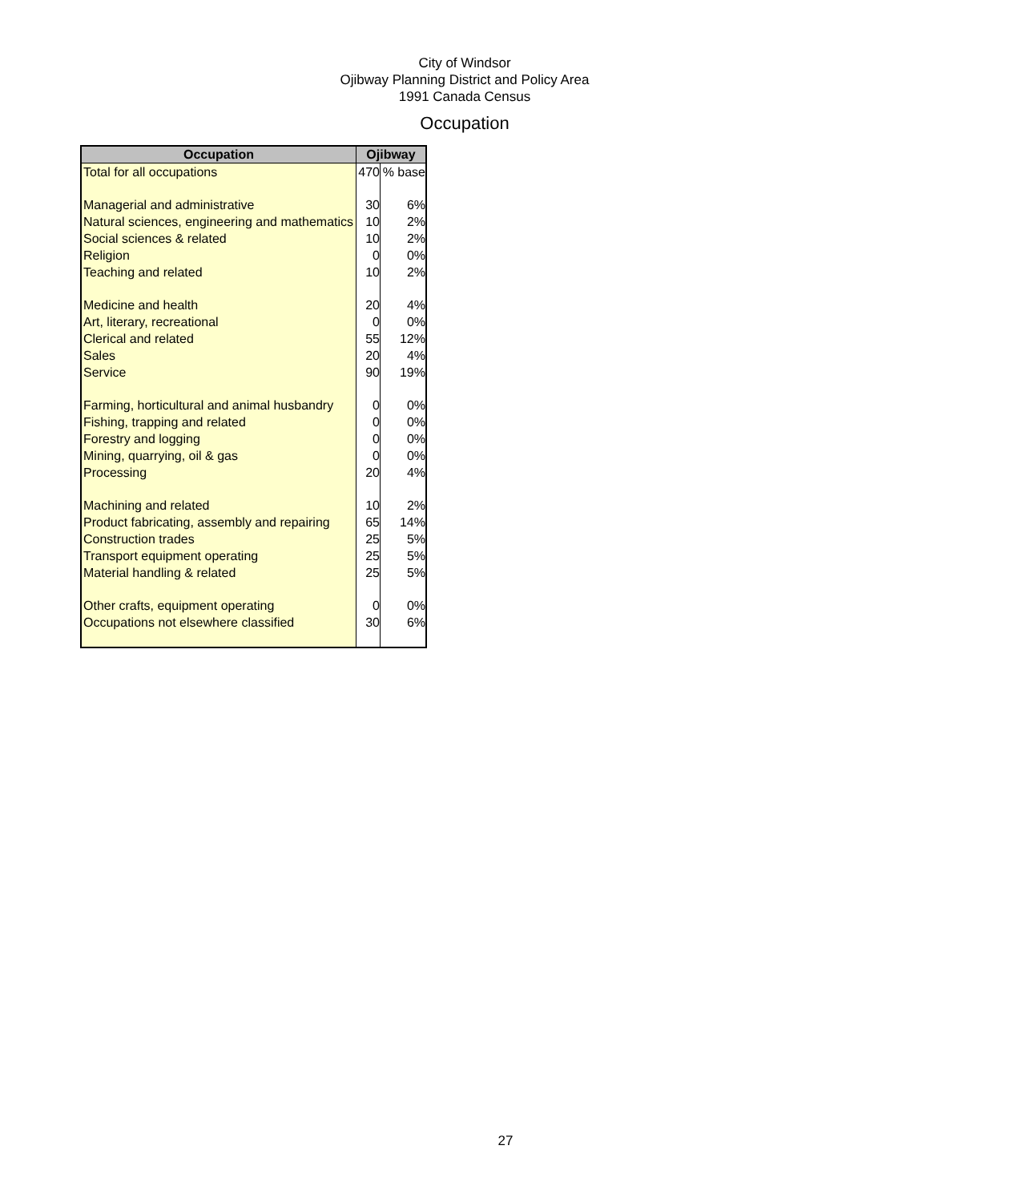City of Windsor
Ojibway Planning District and Policy Area
1991 Canada Census
Occupation
| Occupation | Ojibway | |
| --- | --- | --- |
| Total for all occupations | 470 | % base |
| Managerial and administrative | 30 | 6% |
| Natural sciences, engineering and mathematics | 10 | 2% |
| Social sciences & related | 10 | 2% |
| Religion | 0 | 0% |
| Teaching and related | 10 | 2% |
| Medicine and health | 20 | 4% |
| Art, literary, recreational | 0 | 0% |
| Clerical and related | 55 | 12% |
| Sales | 20 | 4% |
| Service | 90 | 19% |
| Farming, horticultural and animal husbandry | 0 | 0% |
| Fishing, trapping and related | 0 | 0% |
| Forestry and logging | 0 | 0% |
| Mining, quarrying, oil & gas | 0 | 0% |
| Processing | 20 | 4% |
| Machining and related | 10 | 2% |
| Product fabricating, assembly and repairing | 65 | 14% |
| Construction trades | 25 | 5% |
| Transport equipment operating | 25 | 5% |
| Material handling & related | 25 | 5% |
| Other crafts, equipment operating | 0 | 0% |
| Occupations not elsewhere classified | 30 | 6% |
27